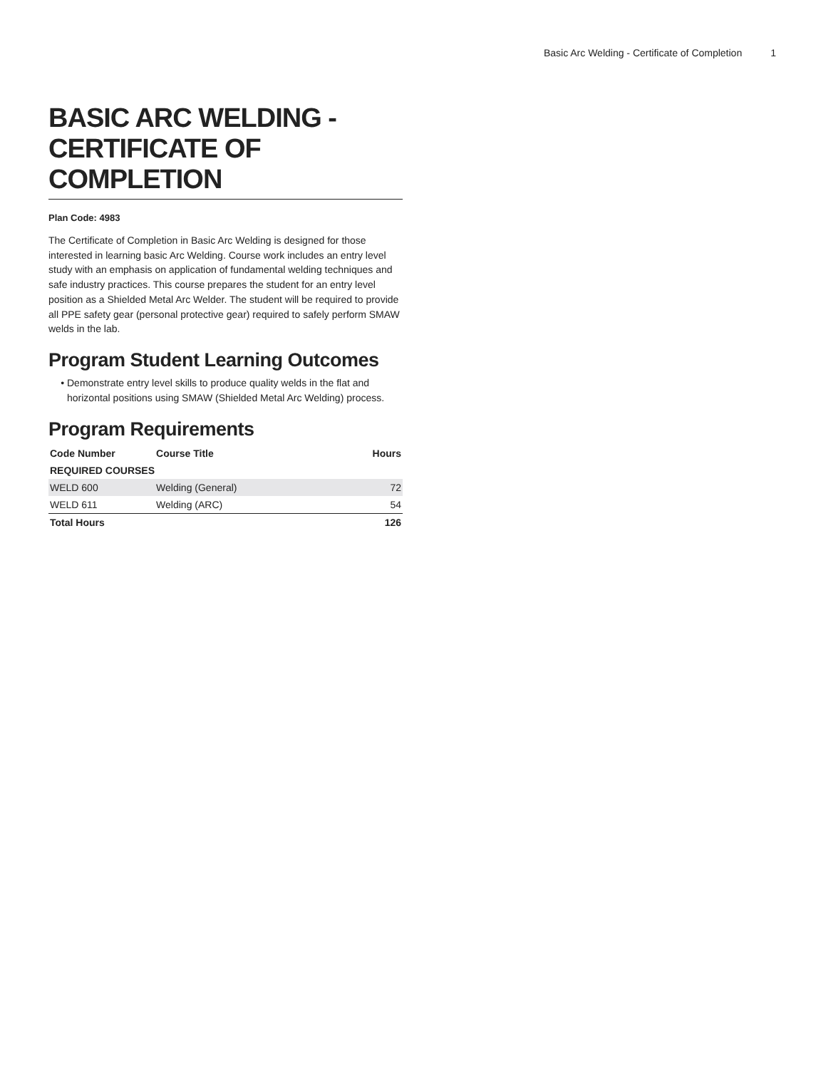Basic Arc Welding - Certificate of Completion 1
BASIC ARC WELDING - CERTIFICATE OF COMPLETION
Plan Code: 4983
The Certificate of Completion in Basic Arc Welding is designed for those interested in learning basic Arc Welding. Course work includes an entry level study with an emphasis on application of fundamental welding techniques and safe industry practices. This course prepares the student for an entry level position as a Shielded Metal Arc Welder. The student will be required to provide all PPE safety gear (personal protective gear) required to safely perform SMAW welds in the lab.
Program Student Learning Outcomes
Demonstrate entry level skills to produce quality welds in the flat and horizontal positions using SMAW (Shielded Metal Arc Welding) process.
Program Requirements
| Code Number | Course Title | Hours |
| --- | --- | --- |
| REQUIRED COURSES | | |
| WELD 600 | Welding (General) | 72 |
| WELD 611 | Welding (ARC) | 54 |
| Total Hours | | 126 |